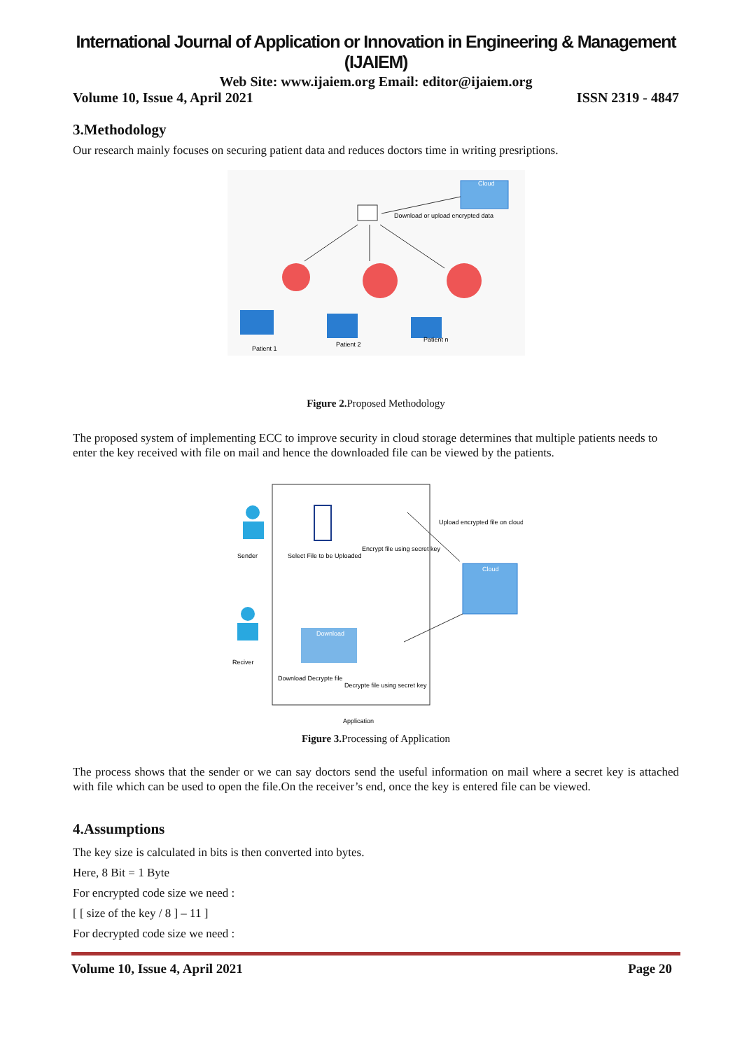International Journal of Application or Innovation in Engineering & Management (IJAIEM)
Web Site: www.ijaiem.org Email: editor@ijaiem.org
Volume 10, Issue 4, April 2021 ISSN 2319 - 4847
3.Methodology
Our research mainly focuses on securing patient data and reduces doctors time in writing presriptions.
Cloud
Download or upload encrypted data
Patient 1
Patient 2
Patient n
Figure 2. Proposed Methodology
The proposed system of implementing ECC to improve security in cloud storage determines that multiple patients needs to enter the key received with file on mail and hence the downloaded file can be viewed by the patients.
Sender
Reciver
Select File to be Uploaded
Encrypt file using secret key
Upload encrypted file on cloud
Cloud
Download
Download Decrypte file
Decrypte file using secret key
Application
Figure 3. Processing of Application
The process shows that the sender or we can say doctors send the useful information on mail where a secret key is attached with file which can be used to open the file.On the receiver’s end, once the key is entered file can be viewed.
4.Assumptions
The key size is calculated in bits is then converted into bytes.
Here, 8 Bit = 1 Byte
For encrypted code size we need :
[ [ size of the key / 8 ] – 11 ]
For decrypted code size we need :
Volume 10, Issue 4, April 2021 Page 20